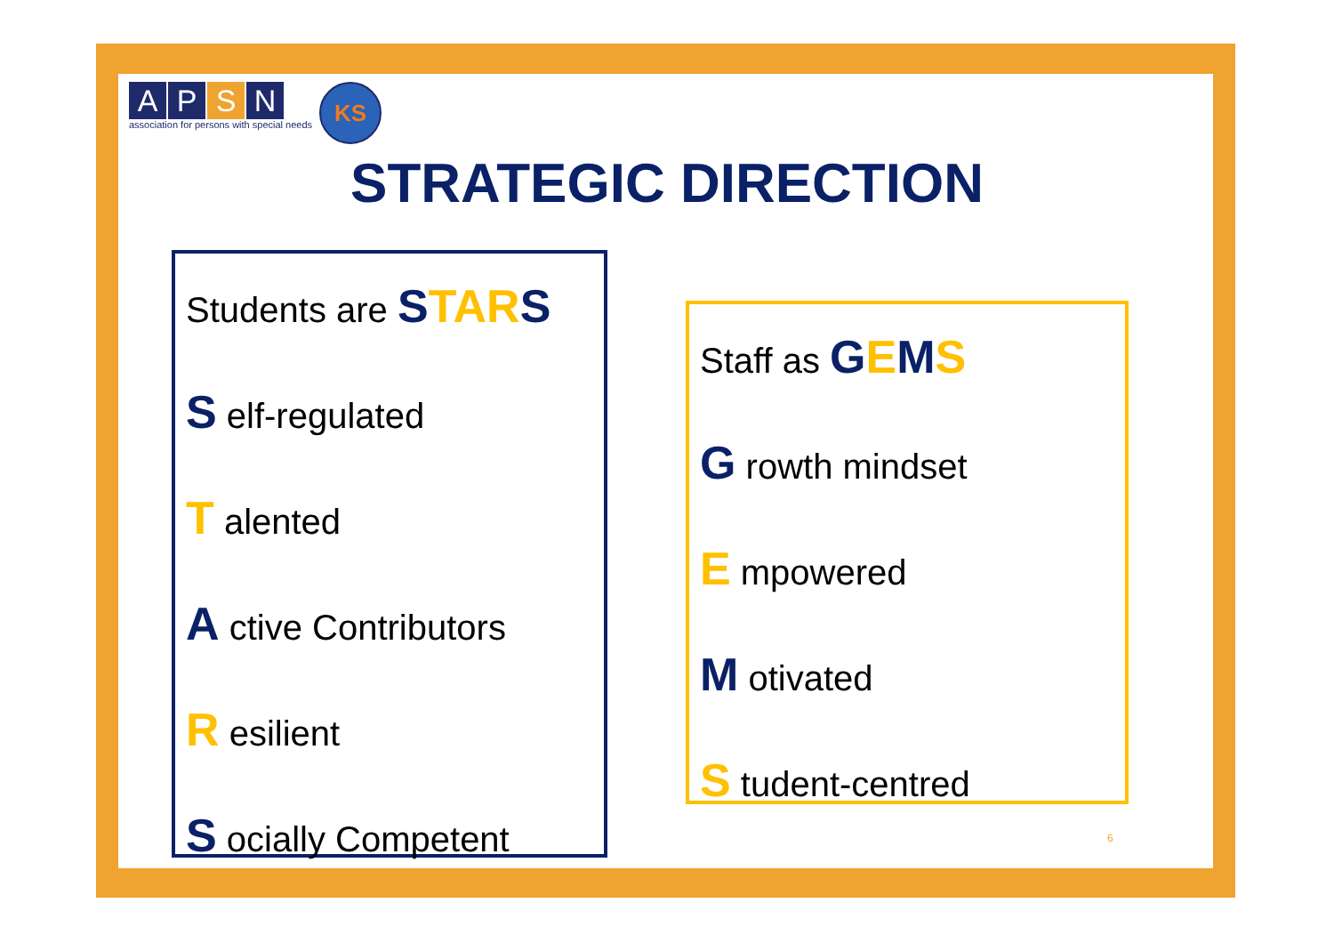APSN
association for persons with special needs
KS
STRATEGIC DIRECTION
Students are STA RS
S elf-regulated
T alented
A ctive Contributors
R esilient
S ocially Competent
Staff as GEMS
G rowth mindset
E mpowered
M otivated
S tudent-centred
6